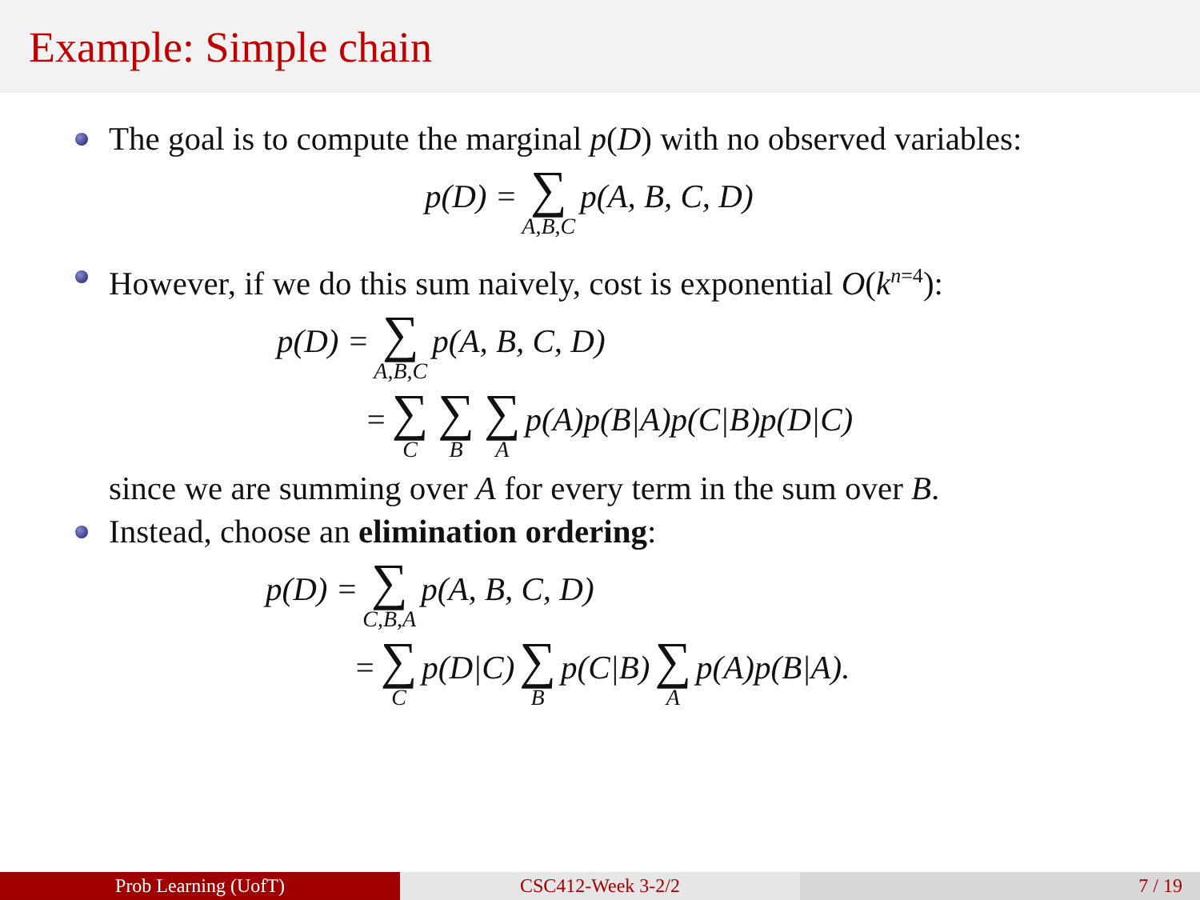Example: Simple chain
The goal is to compute the marginal p(D) with no observed variables:
p(D) = ∑ A,B,C p(A, B, C, D)
However, if we do this sum naively, cost is exponential O(k<sup>n=4</sup>):
p(D) = ∑ A,B,C p(A, B, C, D)
= ∑ C ∑ B ∑ A p(A)p(B|A)p(C|B)p(D|C)
since we are summing over A for every term in the sum over B.
Instead, choose an elimination ordering:
p(D) = ∑ C,B,A p(A, B, C, D)
= ∑ C p(D|C) ∑ B p(C|B) ∑ A p(A)p(B|A).
Prob Learning (UofT) CSC412-Week 3-2/2 7 / 19